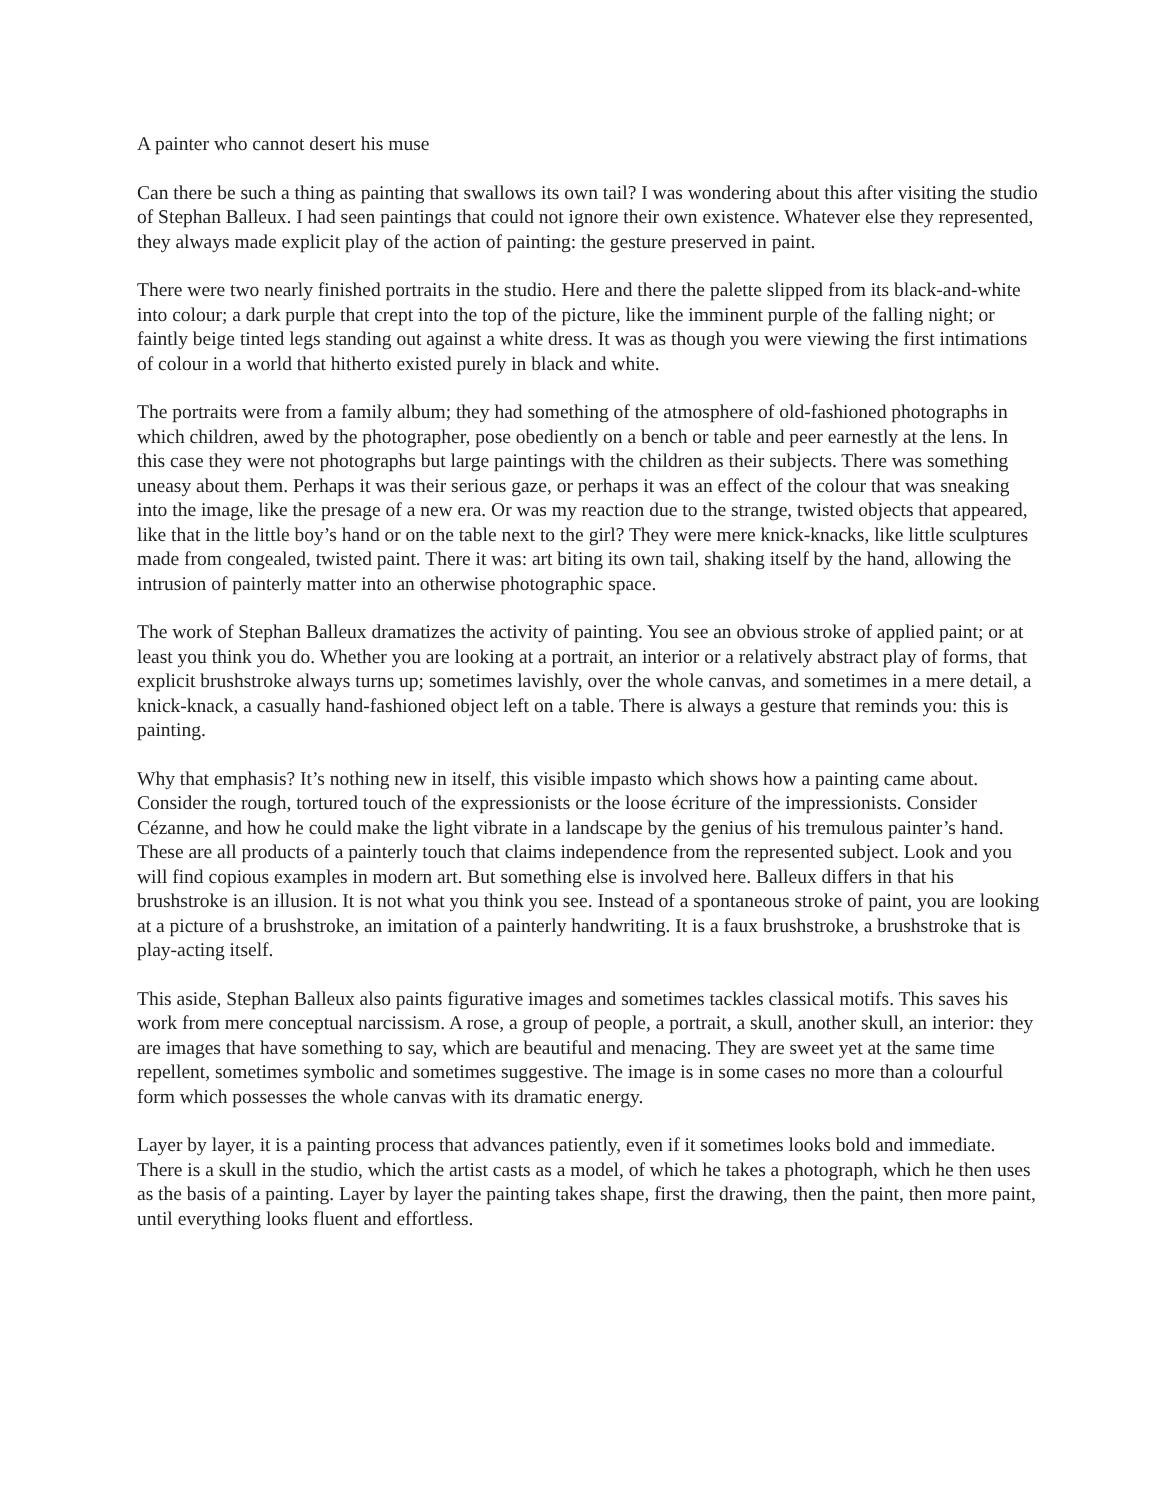A painter who cannot desert his muse
Can there be such a thing as painting that swallows its own tail? I was wondering about this after visiting the studio of Stephan Balleux. I had seen paintings that could not ignore their own existence. Whatever else they represented, they always made explicit play of the action of painting: the gesture preserved in paint.
There were two nearly finished portraits in the studio. Here and there the palette slipped from its black-and-white into colour; a dark purple that crept into the top of the picture, like the imminent purple of the falling night; or faintly beige tinted legs standing out against a white dress. It was as though you were viewing the first intimations of colour in a world that hitherto existed purely in black and white.
The portraits were from a family album; they had something of the atmosphere of old-fashioned photographs in which children, awed by the photographer, pose obediently on a bench or table and peer earnestly at the lens. In this case they were not photographs but large paintings with the children as their subjects. There was something uneasy about them. Perhaps it was their serious gaze, or perhaps it was an effect of the colour that was sneaking into the image, like the presage of a new era. Or was my reaction due to the strange, twisted objects that appeared, like that in the little boy’s hand or on the table next to the girl? They were mere knick-knacks, like little sculptures made from congealed, twisted paint. There it was: art biting its own tail, shaking itself by the hand, allowing the intrusion of painterly matter into an otherwise photographic space.
The work of Stephan Balleux dramatizes the activity of painting. You see an obvious stroke of applied paint; or at least you think you do. Whether you are looking at a portrait, an interior or a relatively abstract play of forms, that explicit brushstroke always turns up; sometimes lavishly, over the whole canvas, and sometimes in a mere detail, a knick-knack, a casually hand-fashioned object left on a table. There is always a gesture that reminds you: this is painting.
Why that emphasis? It’s nothing new in itself, this visible impasto which shows how a painting came about. Consider the rough, tortured touch of the expressionists or the loose écriture of the impressionists. Consider Cézanne, and how he could make the light vibrate in a landscape by the genius of his tremulous painter’s hand. These are all products of a painterly touch that claims independence from the represented subject. Look and you will find copious examples in modern art. But something else is involved here. Balleux differs in that his brushstroke is an illusion. It is not what you think you see. Instead of a spontaneous stroke of paint, you are looking at a picture of a brushstroke, an imitation of a painterly handwriting. It is a faux brushstroke, a brushstroke that is play-acting itself.
This aside, Stephan Balleux also paints figurative images and sometimes tackles classical motifs. This saves his work from mere conceptual narcissism. A rose, a group of people, a portrait, a skull, another skull, an interior: they are images that have something to say, which are beautiful and menacing. They are sweet yet at the same time repellent, sometimes symbolic and sometimes suggestive. The image is in some cases no more than a colourful form which possesses the whole canvas with its dramatic energy.
Layer by layer, it is a painting process that advances patiently, even if it sometimes looks bold and immediate. There is a skull in the studio, which the artist casts as a model, of which he takes a photograph, which he then uses as the basis of a painting. Layer by layer the painting takes shape, first the drawing, then the paint, then more paint, until everything looks fluent and effortless.